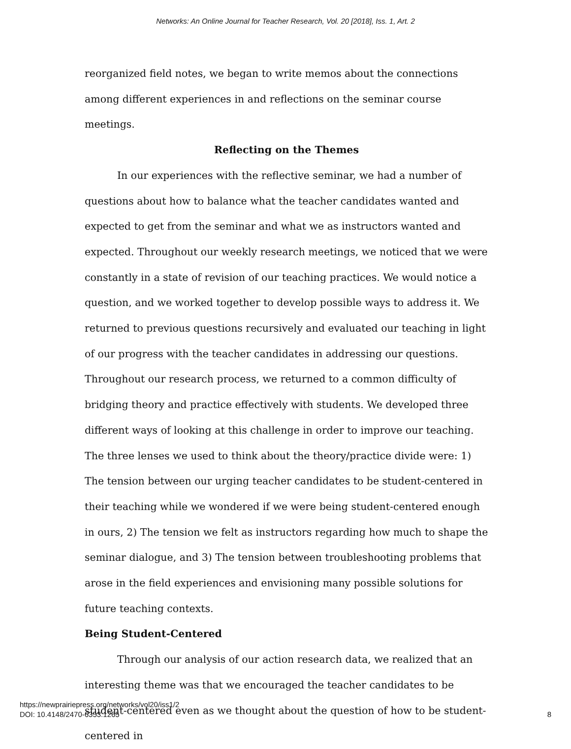Networks: An Online Journal for Teacher Research, Vol. 20 [2018], Iss. 1, Art. 2
reorganized field notes, we began to write memos about the connections among different experiences in and reflections on the seminar course meetings.
Reflecting on the Themes
In our experiences with the reflective seminar, we had a number of questions about how to balance what the teacher candidates wanted and expected to get from the seminar and what we as instructors wanted and expected. Throughout our weekly research meetings, we noticed that we were constantly in a state of revision of our teaching practices. We would notice a question, and we worked together to develop possible ways to address it. We returned to previous questions recursively and evaluated our teaching in light of our progress with the teacher candidates in addressing our questions. Throughout our research process, we returned to a common difficulty of bridging theory and practice effectively with students. We developed three different ways of looking at this challenge in order to improve our teaching. The three lenses we used to think about the theory/practice divide were: 1) The tension between our urging teacher candidates to be student-centered in their teaching while we wondered if we were being student-centered enough in ours, 2) The tension we felt as instructors regarding how much to shape the seminar dialogue, and 3) The tension between troubleshooting problems that arose in the field experiences and envisioning many possible solutions for future teaching contexts.
Being Student-Centered
Through our analysis of our action research data, we realized that an interesting theme was that we encouraged the teacher candidates to be student-centered even as we thought about the question of how to be student-centered in
https://newprairiepress.org/networks/vol20/iss1/2
DOI: 10.4148/2470-6353.1265
8